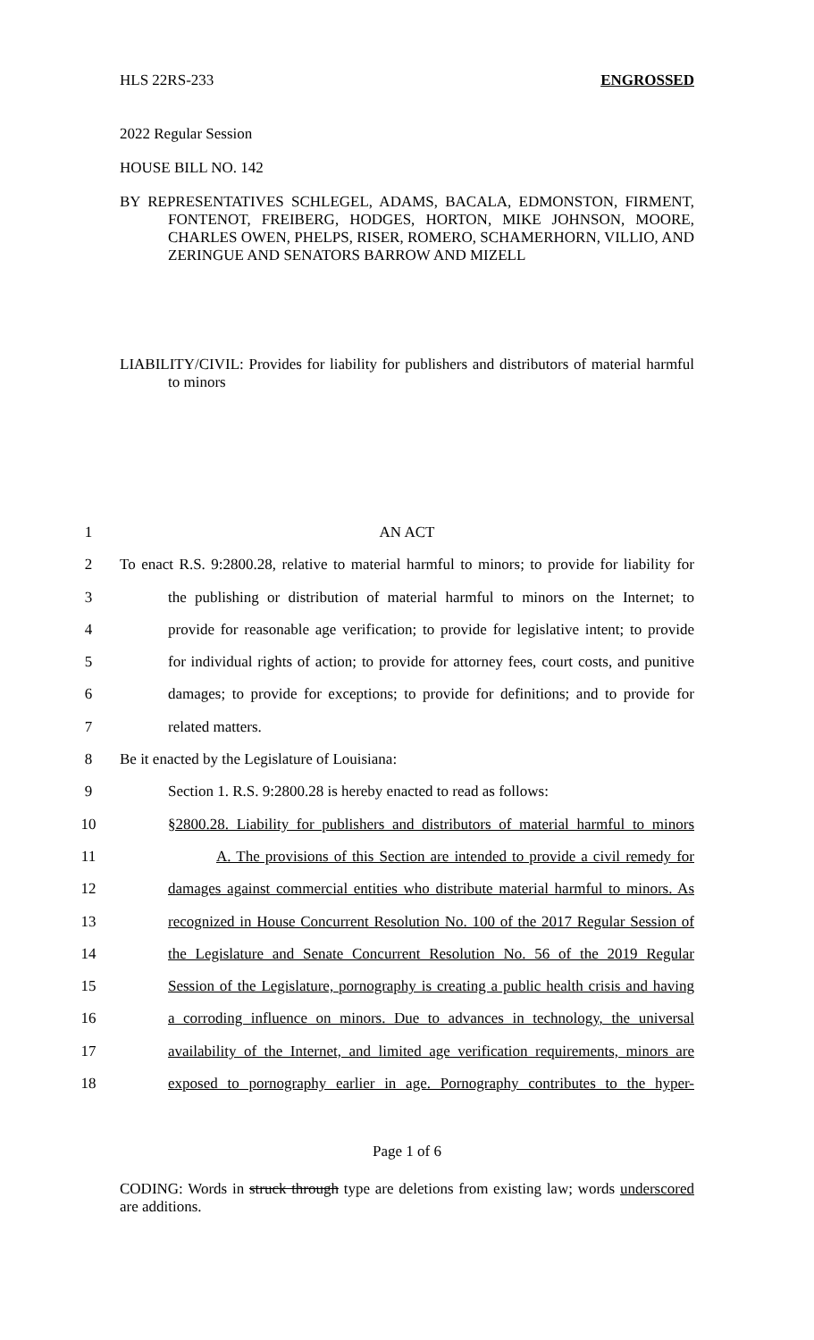HLS 22RS-233 ENGROSSED
2022 Regular Session
HOUSE BILL NO. 142
BY REPRESENTATIVES SCHLEGEL, ADAMS, BACALA, EDMONSTON, FIRMENT, FONTENOT, FREIBERG, HODGES, HORTON, MIKE JOHNSON, MOORE, CHARLES OWEN, PHELPS, RISER, ROMERO, SCHAMERHORN, VILLIO, AND ZERINGUE AND SENATORS BARROW AND MIZELL
LIABILITY/CIVIL: Provides for liability for publishers and distributors of material harmful to minors
1 AN ACT
2 To enact R.S. 9:2800.28, relative to material harmful to minors; to provide for liability for
3 the publishing or distribution of material harmful to minors on the Internet; to
4 provide for reasonable age verification; to provide for legislative intent; to provide
5 for individual rights of action; to provide for attorney fees, court costs, and punitive
6 damages; to provide for exceptions; to provide for definitions; and to provide for
7 related matters.
8 Be it enacted by the Legislature of Louisiana:
9 Section 1. R.S. 9:2800.28 is hereby enacted to read as follows:
10 §2800.28. Liability for publishers and distributors of material harmful to minors
11 A. The provisions of this Section are intended to provide a civil remedy for
12 damages against commercial entities who distribute material harmful to minors. As
13 recognized in House Concurrent Resolution No. 100 of the 2017 Regular Session of
14 the Legislature and Senate Concurrent Resolution No. 56 of the 2019 Regular
15 Session of the Legislature, pornography is creating a public health crisis and having
16 a corroding influence on minors. Due to advances in technology, the universal
17 availability of the Internet, and limited age verification requirements, minors are
18 exposed to pornography earlier in age. Pornography contributes to the hyper-
Page 1 of 6
CODING: Words in struck through type are deletions from existing law; words underscored are additions.